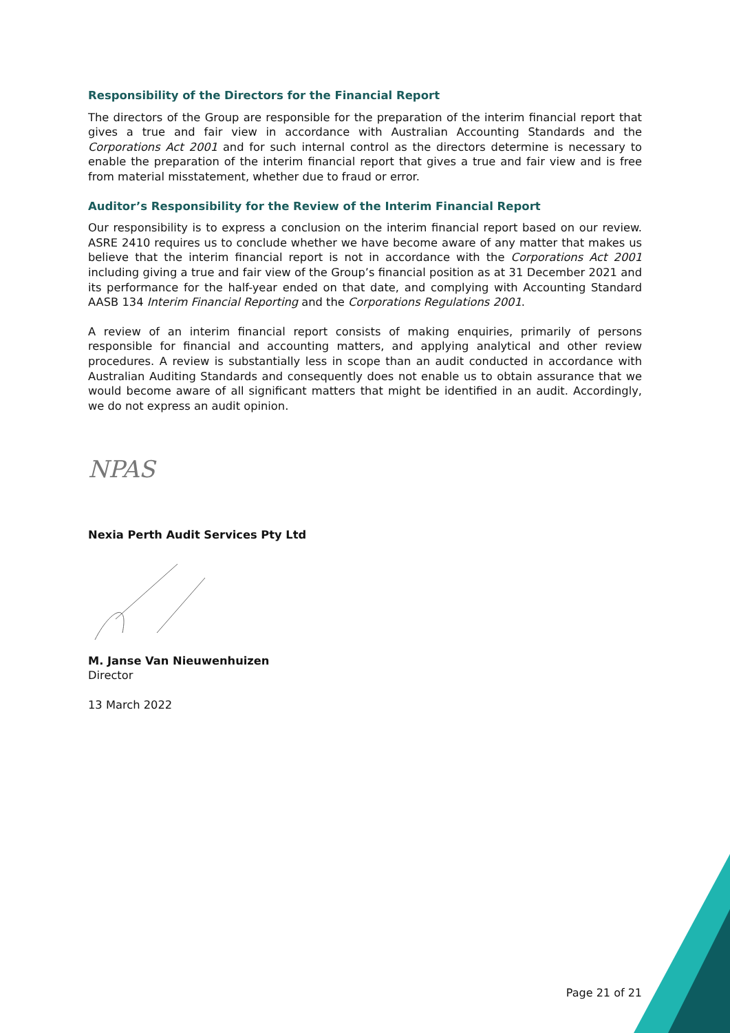Responsibility of the Directors for the Financial Report
The directors of the Group are responsible for the preparation of the interim financial report that gives a true and fair view in accordance with Australian Accounting Standards and the Corporations Act 2001 and for such internal control as the directors determine is necessary to enable the preparation of the interim financial report that gives a true and fair view and is free from material misstatement, whether due to fraud or error.
Auditor’s Responsibility for the Review of the Interim Financial Report
Our responsibility is to express a conclusion on the interim financial report based on our review. ASRE 2410 requires us to conclude whether we have become aware of any matter that makes us believe that the interim financial report is not in accordance with the Corporations Act 2001 including giving a true and fair view of the Group’s financial position as at 31 December 2021 and its performance for the half-year ended on that date, and complying with Accounting Standard AASB 134 Interim Financial Reporting and the Corporations Regulations 2001.
A review of an interim financial report consists of making enquiries, primarily of persons responsible for financial and accounting matters, and applying analytical and other review procedures. A review is substantially less in scope than an audit conducted in accordance with Australian Auditing Standards and consequently does not enable us to obtain assurance that we would become aware of all significant matters that might be identified in an audit. Accordingly, we do not express an audit opinion.
NPAS
Nexia Perth Audit Services Pty Ltd
M. Janse Van Nieuwenhuizen
Director
13 March 2022
Page 21 of 21